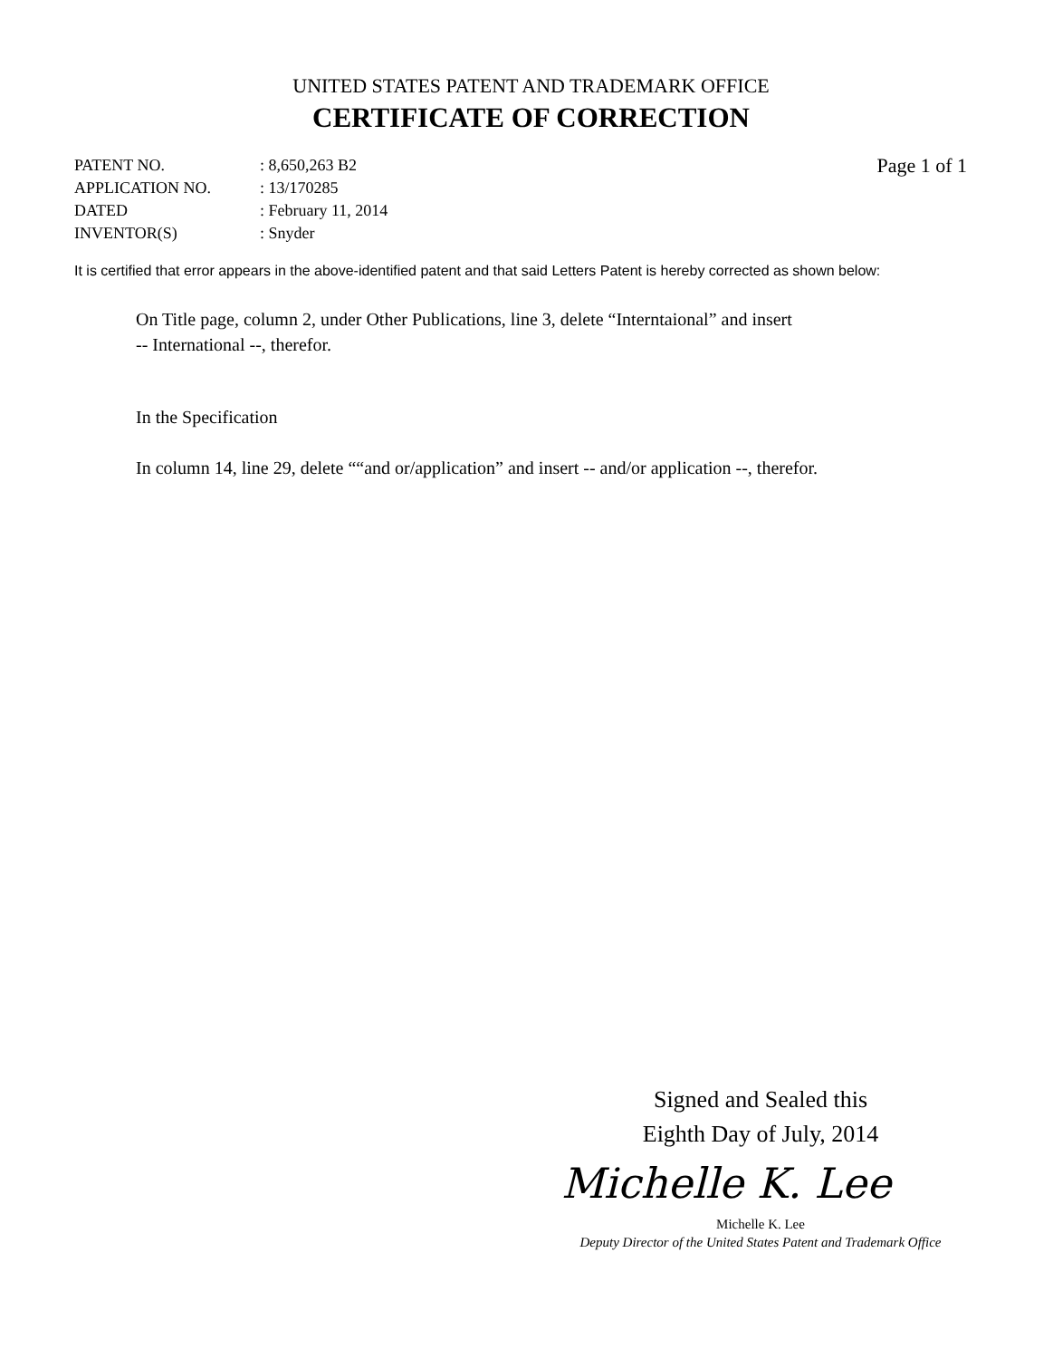UNITED STATES PATENT AND TRADEMARK OFFICE
CERTIFICATE OF CORRECTION
| PATENT NO. | : 8,650,263 B2 |
| APPLICATION NO. | : 13/170285 |
| DATED | : February 11, 2014 |
| INVENTOR(S) | : Snyder |
Page 1 of 1
It is certified that error appears in the above-identified patent and that said Letters Patent is hereby corrected as shown below:
On Title page, column 2, under Other Publications, line 3, delete “Interntaional” and insert
-- International --, therefor.
In the Specification
In column 14, line 29, delete ““and or/application” and insert -- and/or application --, therefor.
Signed and Sealed this
Eighth Day of July, 2014
Michelle K. Lee
Michelle K. Lee
Deputy Director of the United States Patent and Trademark Office